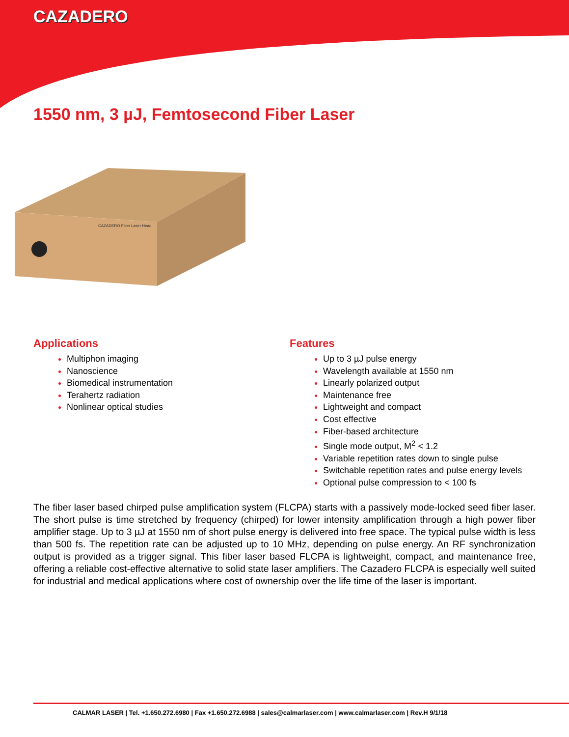CAZADERO
1550 nm, 3 µJ, Femtosecond Fiber Laser
CAZADERO Fiber Laser Head
Applications
Multiphon imaging
Nanoscience
Biomedical instrumentation
Terahertz radiation
Nonlinear optical studies
Features
Up to 3 µJ pulse energy
Wavelength available at 1550 nm
Linearly polarized output
Maintenance free
Lightweight and compact
Cost effective
Fiber-based architecture
Single mode output, M<sup>2</sup> < 1.2
Variable repetition rates down to single pulse
Switchable repetition rates and pulse energy levels
Optional pulse compression to < 100 fs
The fiber laser based chirped pulse amplification system (FLCPA) starts with a passively mode-locked seed fiber laser. The short pulse is time stretched by frequency (chirped) for lower intensity amplification through a high power fiber amplifier stage. Up to 3 µJ at 1550 nm of short pulse energy is delivered into free space. The typical pulse width is less than 500 fs. The repetition rate can be adjusted up to 10 MHz, depending on pulse energy. An RF synchronization output is provided as a trigger signal. This fiber laser based FLCPA is lightweight, compact, and maintenance free, offering a reliable cost-effective alternative to solid state laser amplifiers. The Cazadero FLCPA is especially well suited for industrial and medical applications where cost of ownership over the life time of the laser is important.
CALMAR LASER | Tel. +1.650.272.6980 | Fax +1.650.272.6988 | sales@calmarlaser.com | www.calmarlaser.com | Rev.H 9/1/18